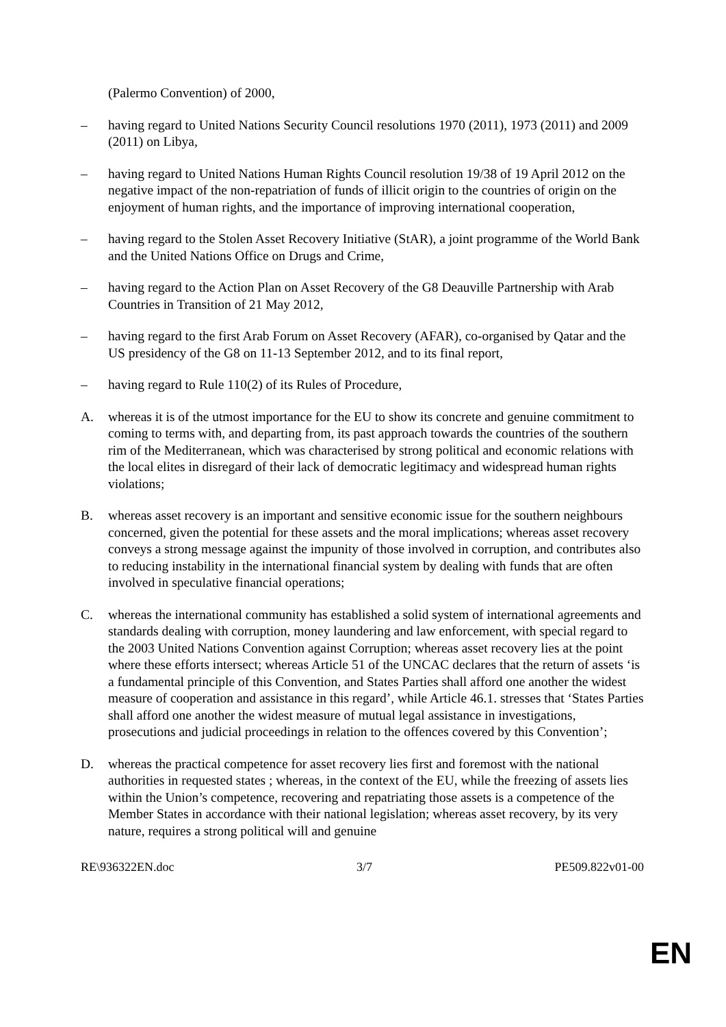(Palermo Convention) of 2000,
– having regard to United Nations Security Council resolutions 1970 (2011), 1973 (2011) and 2009 (2011) on Libya,
– having regard to United Nations Human Rights Council resolution 19/38 of 19 April 2012 on the negative impact of the non-repatriation of funds of illicit origin to the countries of origin on the enjoyment of human rights, and the importance of improving international cooperation,
– having regard to the Stolen Asset Recovery Initiative (StAR), a joint programme of the World Bank and the United Nations Office on Drugs and Crime,
– having regard to the Action Plan on Asset Recovery of the G8 Deauville Partnership with Arab Countries in Transition of 21 May 2012,
– having regard to the first Arab Forum on Asset Recovery (AFAR), co-organised by Qatar and the US presidency of the G8 on 11-13 September 2012, and to its final report,
– having regard to Rule 110(2) of its Rules of Procedure,
A. whereas it is of the utmost importance for the EU to show its concrete and genuine commitment to coming to terms with, and departing from, its past approach towards the countries of the southern rim of the Mediterranean, which was characterised by strong political and economic relations with the local elites in disregard of their lack of democratic legitimacy and widespread human rights violations;
B. whereas asset recovery is an important and sensitive economic issue for the southern neighbours concerned, given the potential for these assets and the moral implications; whereas asset recovery conveys a strong message against the impunity of those involved in corruption, and contributes also to reducing instability in the international financial system by dealing with funds that are often involved in speculative financial operations;
C. whereas the international community has established a solid system of international agreements and standards dealing with corruption, money laundering and law enforcement, with special regard to the 2003 United Nations Convention against Corruption; whereas asset recovery lies at the point where these efforts intersect; whereas Article 51 of the UNCAC declares that the return of assets ‘is a fundamental principle of this Convention, and States Parties shall afford one another the widest measure of cooperation and assistance in this regard’, while Article 46.1. stresses that ‘States Parties shall afford one another the widest measure of mutual legal assistance in investigations, prosecutions and judicial proceedings in relation to the offences covered by this Convention’;
D. whereas the practical competence for asset recovery lies first and foremost with the national authorities in requested states ; whereas, in the context of the EU, while the freezing of assets lies within the Union’s competence, recovering and repatriating those assets is a competence of the Member States in accordance with their national legislation; whereas asset recovery, by its very nature, requires a strong political will and genuine
RE\936322EN.doc 3/7 PE509.822v01-00
EN